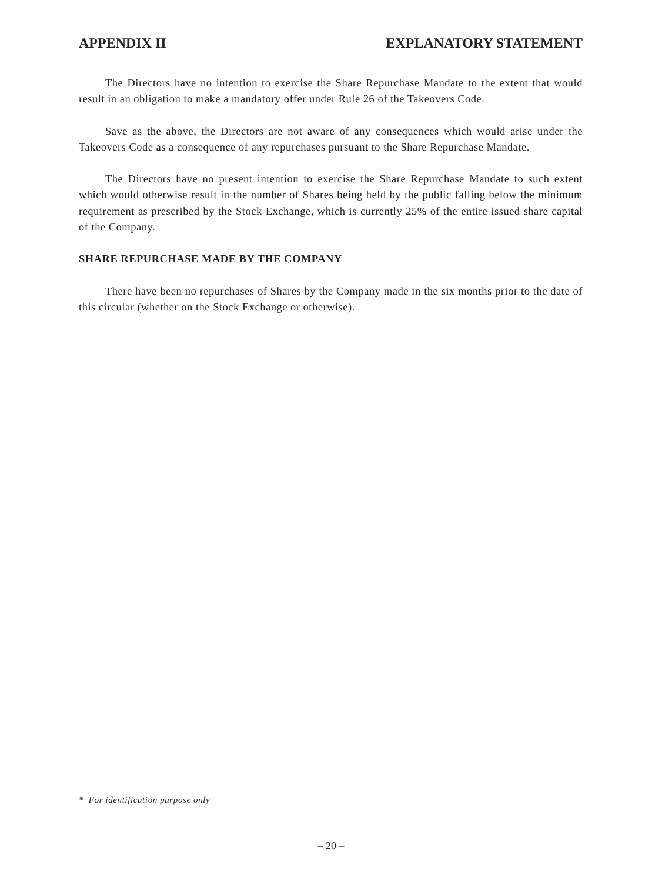APPENDIX II EXPLANATORY STATEMENT
The Directors have no intention to exercise the Share Repurchase Mandate to the extent that would result in an obligation to make a mandatory offer under Rule 26 of the Takeovers Code.
Save as the above, the Directors are not aware of any consequences which would arise under the Takeovers Code as a consequence of any repurchases pursuant to the Share Repurchase Mandate.
The Directors have no present intention to exercise the Share Repurchase Mandate to such extent which would otherwise result in the number of Shares being held by the public falling below the minimum requirement as prescribed by the Stock Exchange, which is currently 25% of the entire issued share capital of the Company.
SHARE REPURCHASE MADE BY THE COMPANY
There have been no repurchases of Shares by the Company made in the six months prior to the date of this circular (whether on the Stock Exchange or otherwise).
* For identification purpose only
– 20 –